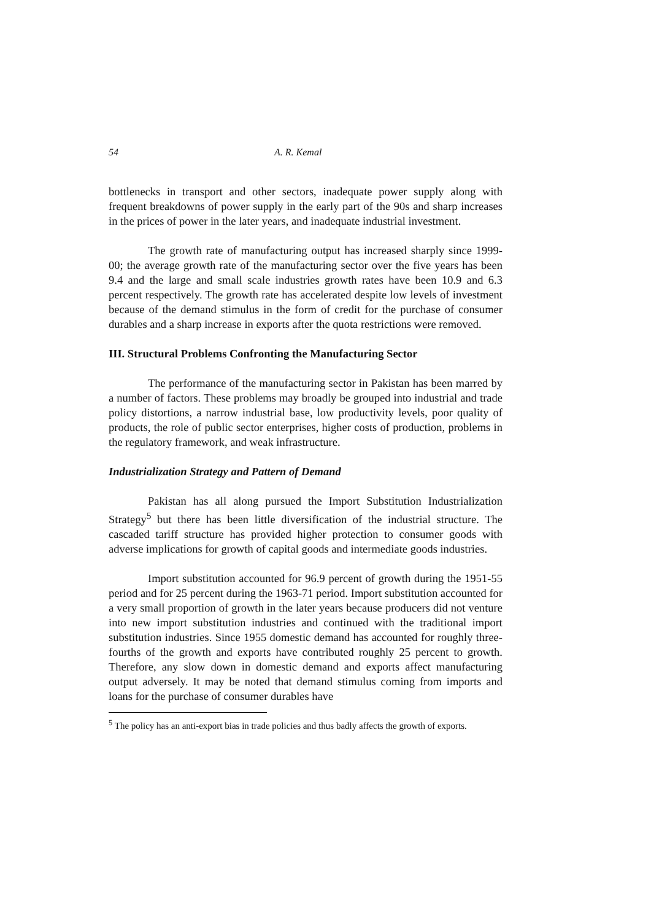54 A. R. Kemal
bottlenecks in transport and other sectors, inadequate power supply along with frequent breakdowns of power supply in the early part of the 90s and sharp increases in the prices of power in the later years, and inadequate industrial investment.
The growth rate of manufacturing output has increased sharply since 1999-00; the average growth rate of the manufacturing sector over the five years has been 9.4 and the large and small scale industries growth rates have been 10.9 and 6.3 percent respectively. The growth rate has accelerated despite low levels of investment because of the demand stimulus in the form of credit for the purchase of consumer durables and a sharp increase in exports after the quota restrictions were removed.
III. Structural Problems Confronting the Manufacturing Sector
The performance of the manufacturing sector in Pakistan has been marred by a number of factors. These problems may broadly be grouped into industrial and trade policy distortions, a narrow industrial base, low productivity levels, poor quality of products, the role of public sector enterprises, higher costs of production, problems in the regulatory framework, and weak infrastructure.
Industrialization Strategy and Pattern of Demand
Pakistan has all along pursued the Import Substitution Industrialization Strategy<sup>5</sup> but there has been little diversification of the industrial structure. The cascaded tariff structure has provided higher protection to consumer goods with adverse implications for growth of capital goods and intermediate goods industries.
Import substitution accounted for 96.9 percent of growth during the 1951-55 period and for 25 percent during the 1963-71 period. Import substitution accounted for a very small proportion of growth in the later years because producers did not venture into new import substitution industries and continued with the traditional import substitution industries. Since 1955 domestic demand has accounted for roughly three-fourths of the growth and exports have contributed roughly 25 percent to growth. Therefore, any slow down in domestic demand and exports affect manufacturing output adversely. It may be noted that demand stimulus coming from imports and loans for the purchase of consumer durables have
<sup>5</sup> The policy has an anti-export bias in trade policies and thus badly affects the growth of exports.